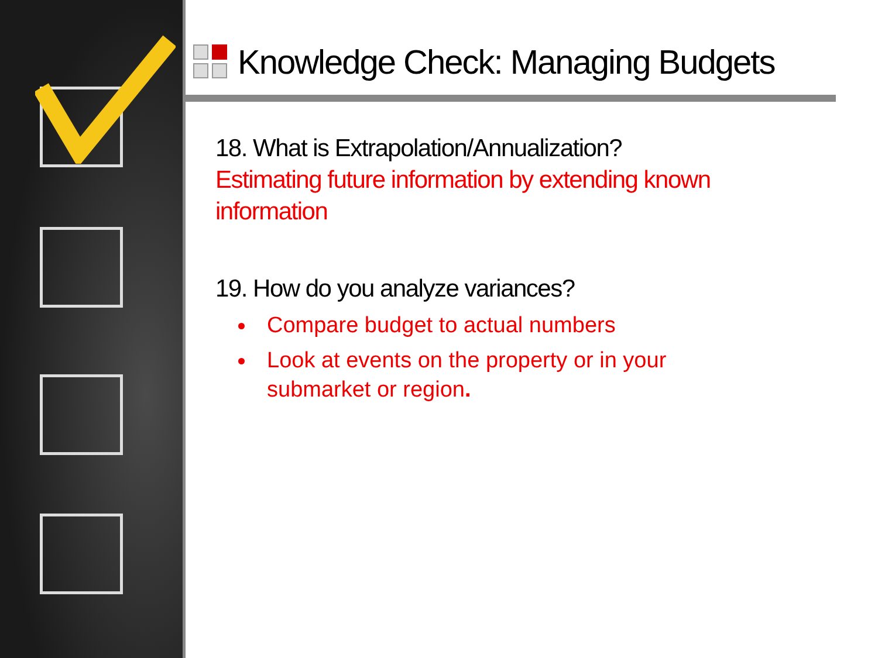Knowledge Check: Managing Budgets
18. What is Extrapolation/Annualization?
Estimating future information by extending known
information
19. How do you analyze variances?
Compare budget to actual numbers
Look at events on the property or in your
submarket or region.